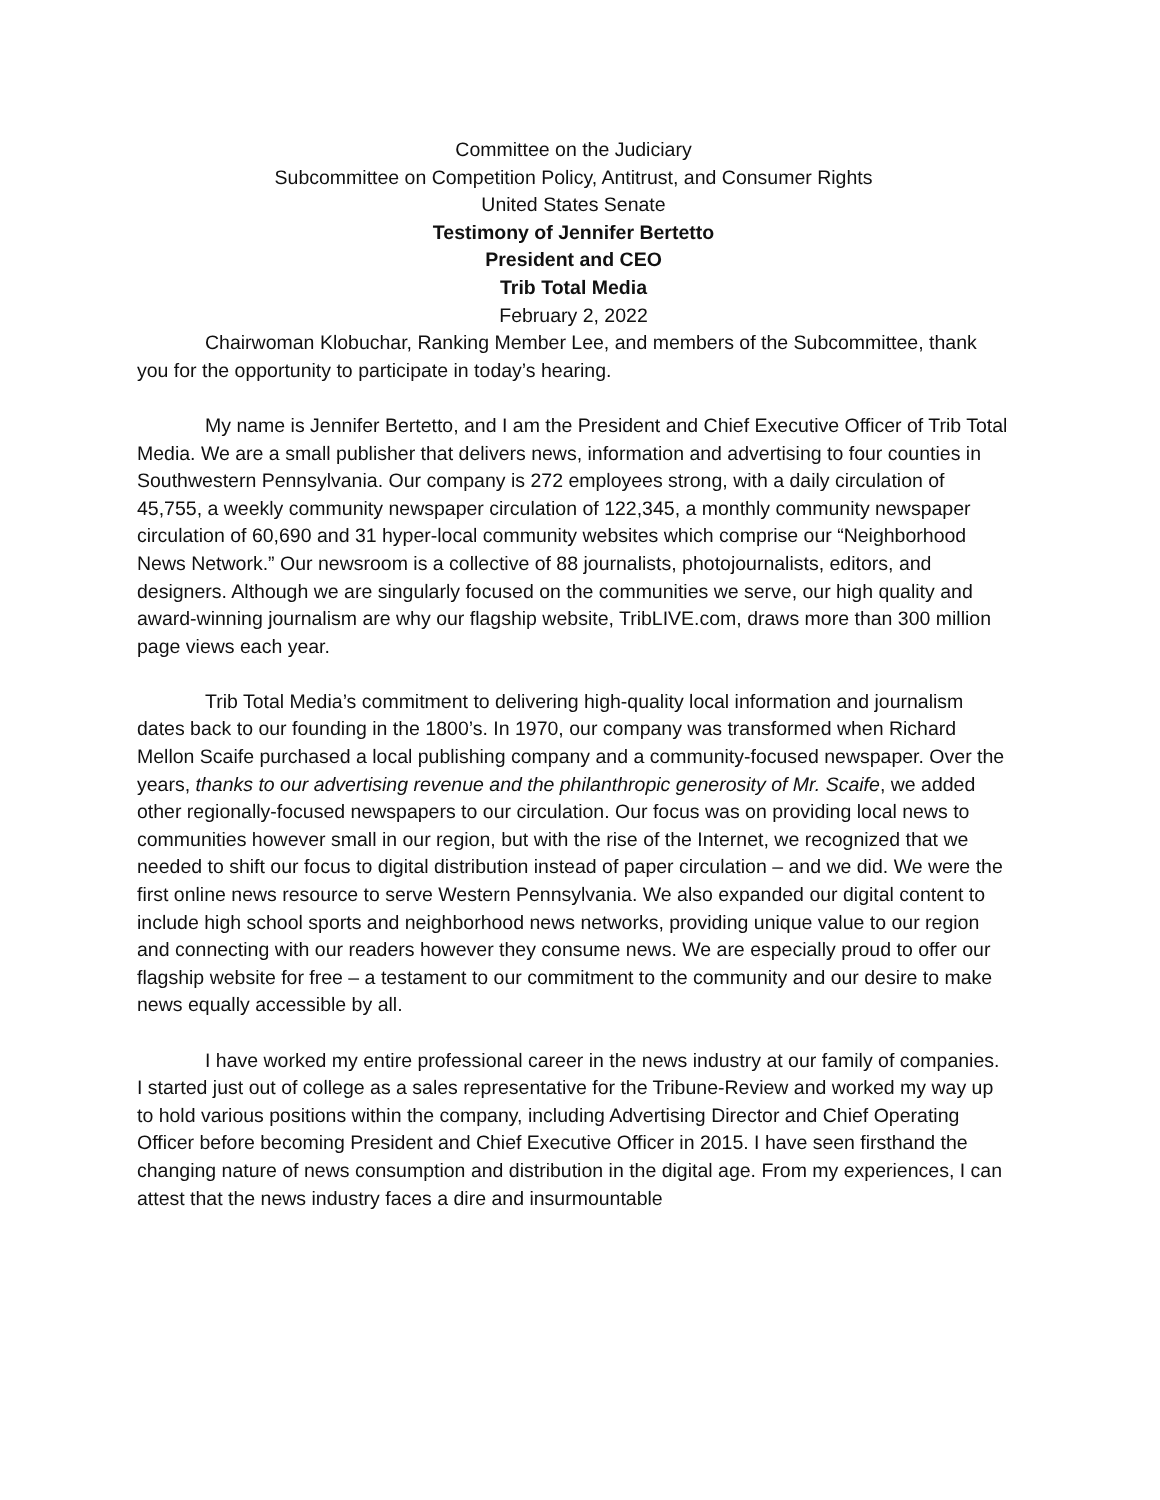Committee on the Judiciary
Subcommittee on Competition Policy, Antitrust, and Consumer Rights
United States Senate
Testimony of Jennifer Bertetto
President and CEO
Trib Total Media
February 2, 2022
Chairwoman Klobuchar, Ranking Member Lee, and members of the Subcommittee, thank you for the opportunity to participate in today’s hearing.
My name is Jennifer Bertetto, and I am the President and Chief Executive Officer of Trib Total Media. We are a small publisher that delivers news, information and advertising to four counties in Southwestern Pennsylvania. Our company is 272 employees strong, with a daily circulation of 45,755, a weekly community newspaper circulation of 122,345, a monthly community newspaper circulation of 60,690 and 31 hyper-local community websites which comprise our “Neighborhood News Network.” Our newsroom is a collective of 88 journalists, photojournalists, editors, and designers. Although we are singularly focused on the communities we serve, our high quality and award-winning journalism are why our flagship website, TribLIVE.com, draws more than 300 million page views each year.
Trib Total Media’s commitment to delivering high-quality local information and journalism dates back to our founding in the 1800’s. In 1970, our company was transformed when Richard Mellon Scaife purchased a local publishing company and a community-focused newspaper. Over the years, thanks to our advertising revenue and the philanthropic generosity of Mr. Scaife, we added other regionally-focused newspapers to our circulation. Our focus was on providing local news to communities however small in our region, but with the rise of the Internet, we recognized that we needed to shift our focus to digital distribution instead of paper circulation – and we did. We were the first online news resource to serve Western Pennsylvania. We also expanded our digital content to include high school sports and neighborhood news networks, providing unique value to our region and connecting with our readers however they consume news. We are especially proud to offer our flagship website for free – a testament to our commitment to the community and our desire to make news equally accessible by all.
I have worked my entire professional career in the news industry at our family of companies. I started just out of college as a sales representative for the Tribune-Review and worked my way up to hold various positions within the company, including Advertising Director and Chief Operating Officer before becoming President and Chief Executive Officer in 2015. I have seen firsthand the changing nature of news consumption and distribution in the digital age. From my experiences, I can attest that the news industry faces a dire and insurmountable